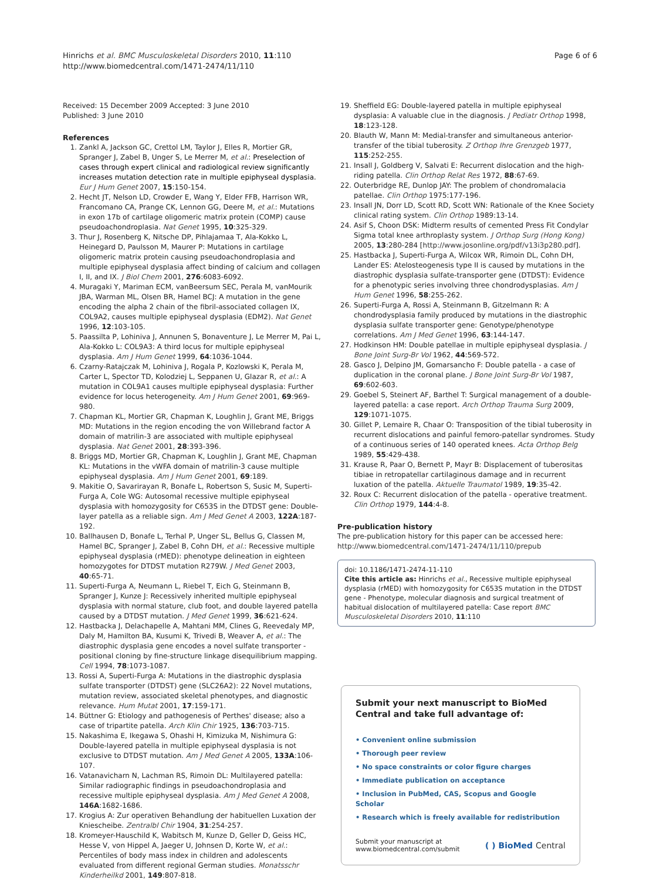Hinrichs et al. BMC Musculoskeletal Disorders 2010, 11:110
http://www.biomedcentral.com/1471-2474/11/110
Page 6 of 6
Received: 15 December 2009 Accepted: 3 June 2010
Published: 3 June 2010
References
1. Zankl A, Jackson GC, Crettol LM, Taylor J, Elles R, Mortier GR, Spranger J, Zabel B, Unger S, Le Merrer M, et al.: Preselection of cases through expert clinical and radiological review significantly increases mutation detection rate in multiple epiphyseal dysplasia. Eur J Hum Genet 2007, 15:150-154.
2. Hecht JT, Nelson LD, Crowder E, Wang Y, Elder FFB, Harrison WR, Francomano CA, Prange CK, Lennon GG, Deere M, et al.: Mutations in exon 17b of cartilage oligomeric matrix protein (COMP) cause pseudoachondroplasia. Nat Genet 1995, 10:325-329.
3. Thur J, Rosenberg K, Nitsche DP, Pihlajamaa T, Ala-Kokko L, Heinegard D, Paulsson M, Maurer P: Mutations in cartilage oligomeric matrix protein causing pseudoachondroplasia and multiple epiphyseal dysplasia affect binding of calcium and collagen I, II, and IX. J Biol Chem 2001, 276:6083-6092.
4. Muragaki Y, Mariman ECM, vanBeersum SEC, Perala M, vanMourik JBA, Warman ML, Olsen BR, Hamel BCJ: A mutation in the gene encoding the alpha 2 chain of the fibril-associated collagen IX, COL9A2, causes multiple epiphyseal dysplasia (EDM2). Nat Genet 1996, 12:103-105.
5. Paassilta P, Lohiniva J, Annunen S, Bonaventure J, Le Merrer M, Pai L, Ala-Kokko L: COL9A3: A third locus for multiple epiphyseal dysplasia. Am J Hum Genet 1999, 64:1036-1044.
6. Czarny-Ratajczak M, Lohiniva J, Rogala P, Kozlowski K, Perala M, Carter L, Spector TD, Kolodziej L, Seppanen U, Glazar R, et al.: A mutation in COL9A1 causes multiple epiphyseal dysplasia: Further evidence for locus heterogeneity. Am J Hum Genet 2001, 69:969-980.
7. Chapman KL, Mortier GR, Chapman K, Loughlin J, Grant ME, Briggs MD: Mutations in the region encoding the von Willebrand factor A domain of matrilin-3 are associated with multiple epiphyseal dysplasia. Nat Genet 2001, 28:393-396.
8. Briggs MD, Mortier GR, Chapman K, Loughlin J, Grant ME, Chapman KL: Mutations in the vWFA domain of matrilin-3 cause multiple epiphyseal dysplasia. Am J Hum Genet 2001, 69:189.
9. Makitie O, Savarirayan R, Bonafe L, Robertson S, Susic M, Superti-Furga A, Cole WG: Autosomal recessive multiple epiphyseal dysplasia with homozygosity for C653S in the DTDST gene: Double-layer patella as a reliable sign. Am J Med Genet A 2003, 122A:187-192.
10. Ballhausen D, Bonafe L, Terhal P, Unger SL, Bellus G, Classen M, Hamel BC, Spranger J, Zabel B, Cohn DH, et al.: Recessive multiple epiphyseal dysplasia (rMED): phenotype delineation in eighteen homozygotes for DTDST mutation R279W. J Med Genet 2003, 40:65-71.
11. Superti-Furga A, Neumann L, Riebel T, Eich G, Steinmann B, Spranger J, Kunze J: Recessively inherited multiple epiphyseal dysplasia with normal stature, club foot, and double layered patella caused by a DTDST mutation. J Med Genet 1999, 36:621-624.
12. Hastbacka J, Delachapelle A, Mahtani MM, Clines G, Reevedaly MP, Daly M, Hamilton BA, Kusumi K, Trivedi B, Weaver A, et al.: The diastrophic dysplasia gene encodes a novel sulfate transporter - positional cloning by fine-structure linkage disequilibrium mapping. Cell 1994, 78:1073-1087.
13. Rossi A, Superti-Furga A: Mutations in the diastrophic dysplasia sulfate transporter (DTDST) gene (SLC26A2): 22 Novel mutations, mutation review, associated skeletal phenotypes, and diagnostic relevance. Hum Mutat 2001, 17:159-171.
14. Büttner G: Etiology and pathogenesis of Perthes' disease; also a case of tripartite patella. Arch Klin Chir 1925, 136:703-715.
15. Nakashima E, Ikegawa S, Ohashi H, Kimizuka M, Nishimura G: Double-layered patella in multiple epiphyseal dysplasia is not exclusive to DTDST mutation. Am J Med Genet A 2005, 133A:106-107.
16. Vatanavicharn N, Lachman RS, Rimoin DL: Multilayered patella: Similar radiographic findings in pseudoachondroplasia and recessive multiple epiphyseal dysplasia. Am J Med Genet A 2008, 146A:1682-1686.
17. Krogius A: Zur operativen Behandlung der habituellen Luxation der Kniescheibe. Zentralbl Chir 1904, 31:254-257.
18. Kromeyer-Hauschild K, Wabitsch M, Kunze D, Geller D, Geiss HC, Hesse V, von Hippel A, Jaeger U, Johnsen D, Korte W, et al.: Percentiles of body mass index in children and adolescents evaluated from different regional German studies. Monatsschr Kinderheilkd 2001, 149:807-818.
19. Sheffield EG: Double-layered patella in multiple epiphyseal dysplasia: A valuable clue in the diagnosis. J Pediatr Orthop 1998, 18:123-128.
20. Blauth W, Mann M: Medial-transfer and simultaneous anterior-transfer of the tibial tuberosity. Z Orthop Ihre Grenzgeb 1977, 115:252-255.
21. Insall J, Goldberg V, Salvati E: Recurrent dislocation and the high-riding patella. Clin Orthop Relat Res 1972, 88:67-69.
22. Outerbridge RE, Dunlop JAY: The problem of chondromalacia patellae. Clin Orthop 1975:177-196.
23. Insall JN, Dorr LD, Scott RD, Scott WN: Rationale of the Knee Society clinical rating system. Clin Orthop 1989:13-14.
24. Asif S, Choon DSK: Midterm results of cemented Press Fit Condylar Sigma total knee arthroplasty system. J Orthop Surg (Hong Kong) 2005, 13:280-284 [http://www.josonline.org/pdf/v13i3p280.pdf].
25. Hastbacka J, Superti-Furga A, Wilcox WR, Rimoin DL, Cohn DH, Lander ES: Atelosteogenesis type II is caused by mutations in the diastrophic dysplasia sulfate-transporter gene (DTDST): Evidence for a phenotypic series involving three chondrodysplasias. Am J Hum Genet 1996, 58:255-262.
26. Superti-Furga A, Rossi A, Steinmann B, Gitzelmann R: A chondrodysplasia family produced by mutations in the diastrophic dysplasia sulfate transporter gene: Genotype/phenotype correlations. Am J Med Genet 1996, 63:144-147.
27. Hodkinson HM: Double patellae in multiple epiphyseal dysplasia. J Bone Joint Surg-Br Vol 1962, 44:569-572.
28. Gasco J, Delpino JM, Gomarsancho F: Double patella - a case of duplication in the coronal plane. J Bone Joint Surg-Br Vol 1987, 69:602-603.
29. Goebel S, Steinert AF, Barthel T: Surgical management of a double-layered patella: a case report. Arch Orthop Trauma Surg 2009, 129:1071-1075.
30. Gillet P, Lemaire R, Chaar O: Transposition of the tibial tuberosity in recurrent dislocations and painful femoro-patellar syndromes. Study of a continuous series of 140 operated knees. Acta Orthop Belg 1989, 55:429-438.
31. Krause R, Paar O, Bernett P, Mayr B: Displacement of tuberositas tibiae in retropatellar cartilaginous damage and in recurrent luxation of the patella. Aktuelle Traumatol 1989, 19:35-42.
32. Roux C: Recurrent dislocation of the patella - operative treatment. Clin Orthop 1979, 144:4-8.
Pre-publication history
The pre-publication history for this paper can be accessed here:
http://www.biomedcentral.com/1471-2474/11/110/prepub
doi: 10.1186/1471-2474-11-110
Cite this article as: Hinrichs et al., Recessive multiple epiphyseal dysplasia (rMED) with homozygosity for C653S mutation in the DTDST gene - Phenotype, molecular diagnosis and surgical treatment of habitual dislocation of multilayered patella: Case report BMC Musculoskeletal Disorders 2010, 11:110
Submit your next manuscript to BioMed Central and take full advantage of:
• Convenient online submission
• Thorough peer review
• No space constraints or color figure charges
• Immediate publication on acceptance
• Inclusion in PubMed, CAS, Scopus and Google Scholar
• Research which is freely available for redistribution
Submit your manuscript at
www.biomedcentral.com/submit
( ) BioMed Central